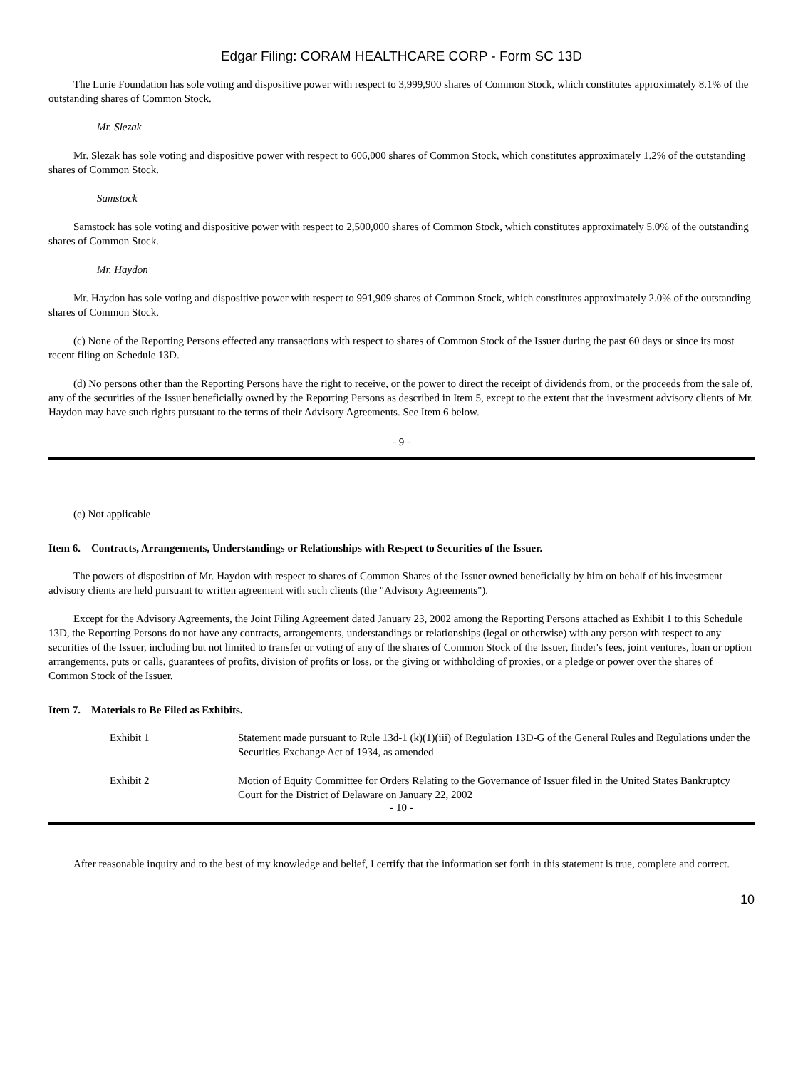Edgar Filing: CORAM HEALTHCARE CORP - Form SC 13D
The Lurie Foundation has sole voting and dispositive power with respect to 3,999,900 shares of Common Stock, which constitutes approximately 8.1% of the outstanding shares of Common Stock.
Mr. Slezak
Mr. Slezak has sole voting and dispositive power with respect to 606,000 shares of Common Stock, which constitutes approximately 1.2% of the outstanding shares of Common Stock.
Samstock
Samstock has sole voting and dispositive power with respect to 2,500,000 shares of Common Stock, which constitutes approximately 5.0% of the outstanding shares of Common Stock.
Mr. Haydon
Mr. Haydon has sole voting and dispositive power with respect to 991,909 shares of Common Stock, which constitutes approximately 2.0% of the outstanding shares of Common Stock.
(c) None of the Reporting Persons effected any transactions with respect to shares of Common Stock of the Issuer during the past 60 days or since its most recent filing on Schedule 13D.
(d) No persons other than the Reporting Persons have the right to receive, or the power to direct the receipt of dividends from, or the proceeds from the sale of, any of the securities of the Issuer beneficially owned by the Reporting Persons as described in Item 5, except to the extent that the investment advisory clients of Mr. Haydon may have such rights pursuant to the terms of their Advisory Agreements. See Item 6 below.
- 9 -
(e) Not applicable
Item 6. Contracts, Arrangements, Understandings or Relationships with Respect to Securities of the Issuer.
The powers of disposition of Mr. Haydon with respect to shares of Common Shares of the Issuer owned beneficially by him on behalf of his investment advisory clients are held pursuant to written agreement with such clients (the "Advisory Agreements").
Except for the Advisory Agreements, the Joint Filing Agreement dated January 23, 2002 among the Reporting Persons attached as Exhibit 1 to this Schedule 13D, the Reporting Persons do not have any contracts, arrangements, understandings or relationships (legal or otherwise) with any person with respect to any securities of the Issuer, including but not limited to transfer or voting of any of the shares of Common Stock of the Issuer, finder's fees, joint ventures, loan or option arrangements, puts or calls, guarantees of profits, division of profits or loss, or the giving or withholding of proxies, or a pledge or power over the shares of Common Stock of the Issuer.
Item 7. Materials to Be Filed as Exhibits.
| Exhibit 1 | Statement made pursuant to Rule 13d-1 (k)(1)(iii) of Regulation 13D-G of the General Rules and Regulations under the Securities Exchange Act of 1934, as amended |
| Exhibit 2 | Motion of Equity Committee for Orders Relating to the Governance of Issuer filed in the United States Bankruptcy Court for the District of Delaware on January 22, 2002 |
- 10 -
After reasonable inquiry and to the best of my knowledge and belief, I certify that the information set forth in this statement is true, complete and correct.
10